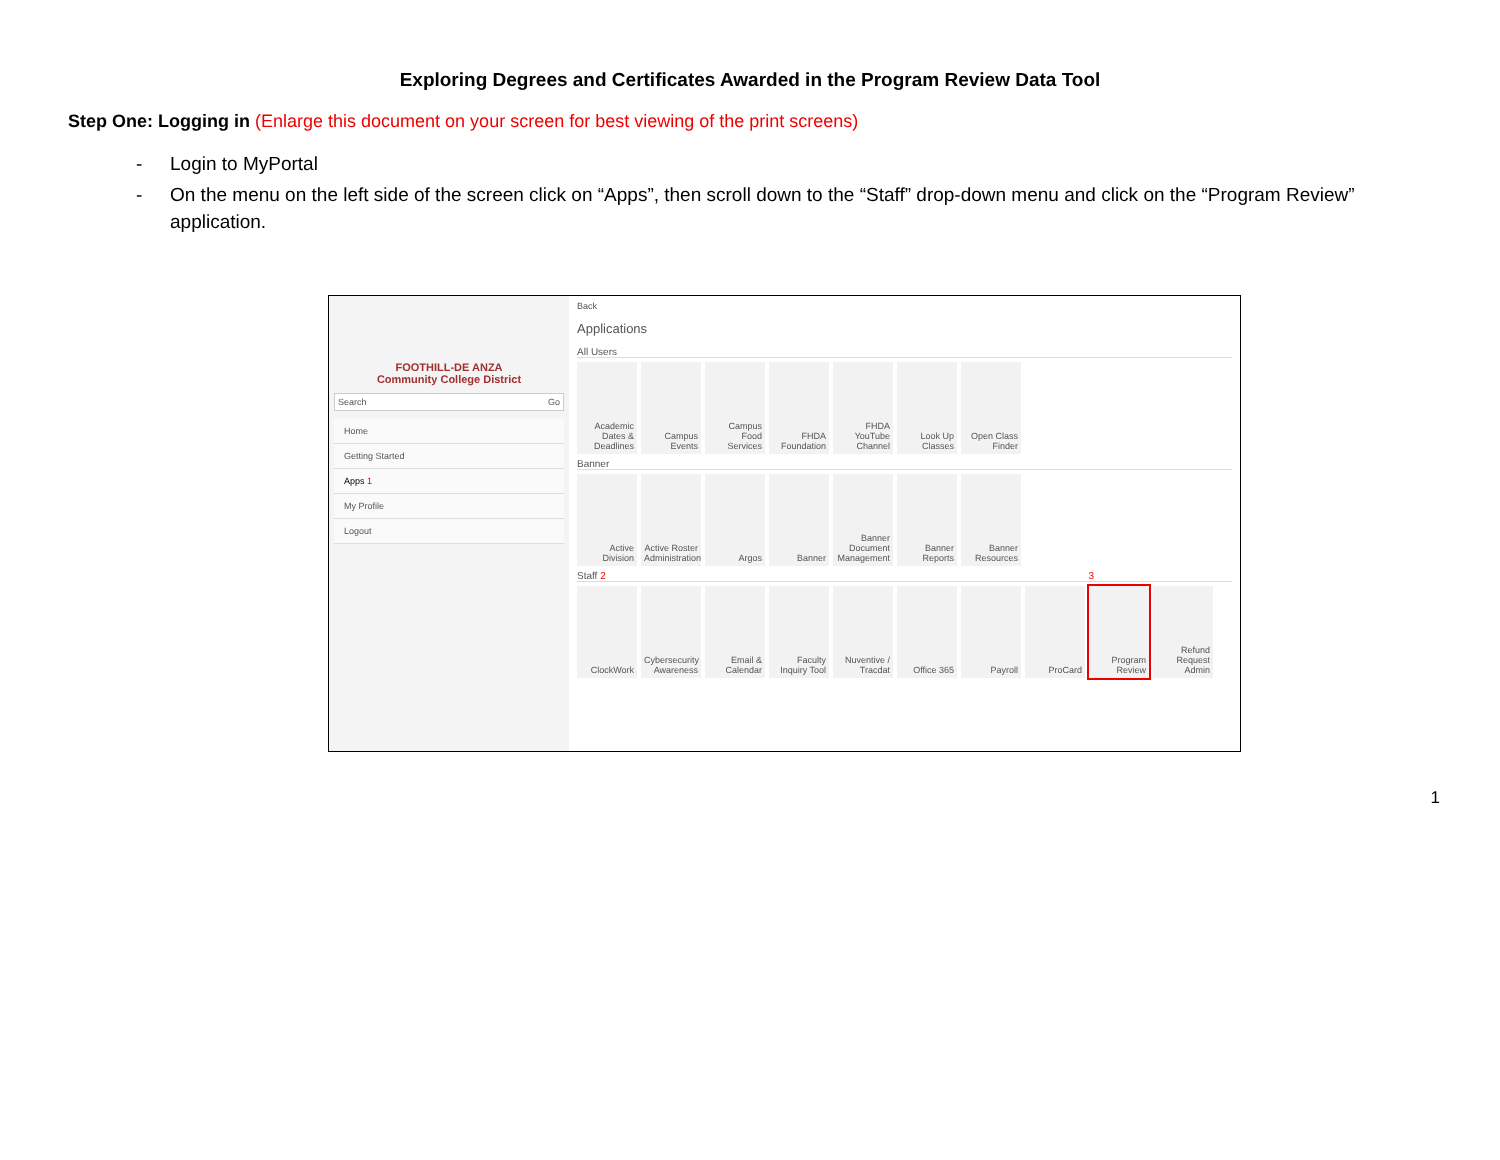Exploring Degrees and Certificates Awarded in the Program Review Data Tool
Step One: Logging in (Enlarge this document on your screen for best viewing of the print screens)
- Login to MyPortal
- On the menu on the left side of the screen click on “Apps”, then scroll down to the “Staff” drop-down menu and click on the “Program Review” application.
FOOTHILL-DE ANZA
Community College District
Search Go
Home
Getting Started
Apps 1
My Profile
Logout
Back
Applications
All Users
Academic Dates & Deadlines
Campus Events
Campus Food Services
FHDA Foundation
FHDA YouTube Channel
Look Up Classes
Open Class Finder
Banner
Active Division
Active Roster Administration
Argos
Banner
Banner Document Management
Banner Reports
Banner Resources
Staff 2 3
ClockWork
Cybersecurity Awareness
Email & Calendar
Faculty Inquiry Tool
Nuventive / Tracdat
Office 365
Payroll
ProCard
Program Review
Refund Request Admin
1